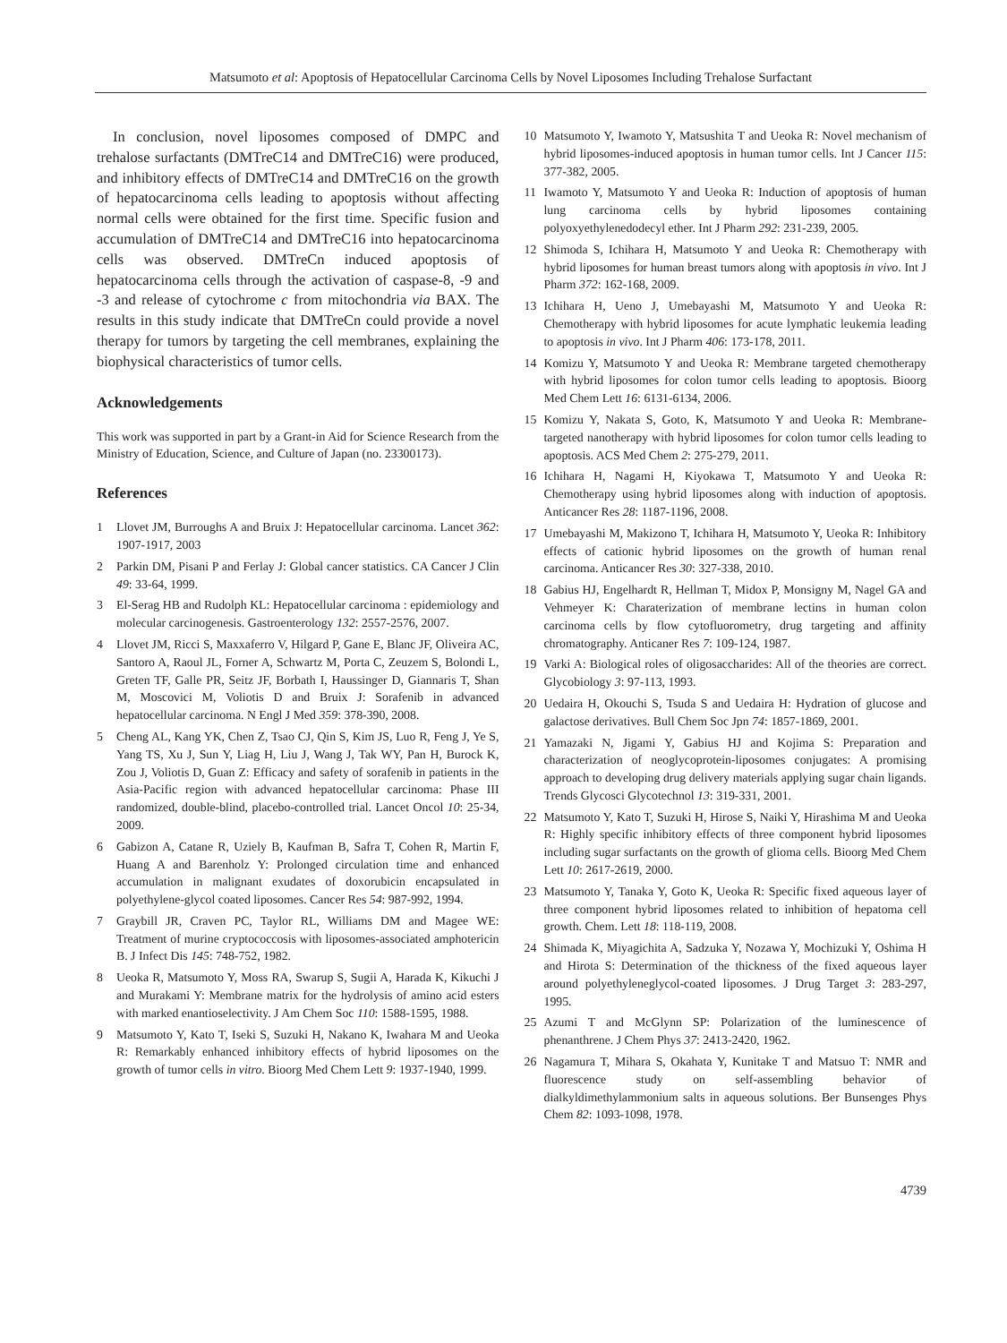Matsumoto et al: Apoptosis of Hepatocellular Carcinoma Cells by Novel Liposomes Including Trehalose Surfactant
In conclusion, novel liposomes composed of DMPC and trehalose surfactants (DMTreC14 and DMTreC16) were produced, and inhibitory effects of DMTreC14 and DMTreC16 on the growth of hepatocarcinoma cells leading to apoptosis without affecting normal cells were obtained for the first time. Specific fusion and accumulation of DMTreC14 and DMTreC16 into hepatocarcinoma cells was observed. DMTreCn induced apoptosis of hepatocarcinoma cells through the activation of caspase-8, -9 and -3 and release of cytochrome c from mitochondria via BAX. The results in this study indicate that DMTreCn could provide a novel therapy for tumors by targeting the cell membranes, explaining the biophysical characteristics of tumor cells.
Acknowledgements
This work was supported in part by a Grant-in Aid for Science Research from the Ministry of Education, Science, and Culture of Japan (no. 23300173).
References
1 Llovet JM, Burroughs A and Bruix J: Hepatocellular carcinoma. Lancet 362: 1907-1917, 2003
2 Parkin DM, Pisani P and Ferlay J: Global cancer statistics. CA Cancer J Clin 49: 33-64, 1999.
3 El-Serag HB and Rudolph KL: Hepatocellular carcinoma : epidemiology and molecular carcinogenesis. Gastroenterology 132: 2557-2576, 2007.
4 Llovet JM, Ricci S, Maxxaferro V, Hilgard P, Gane E, Blanc JF, Oliveira AC, Santoro A, Raoul JL, Forner A, Schwartz M, Porta C, Zeuzem S, Bolondi L, Greten TF, Galle PR, Seitz JF, Borbath I, Haussinger D, Giannaris T, Shan M, Moscovici M, Voliotis D and Bruix J: Sorafenib in advanced hepatocellular carcinoma. N Engl J Med 359: 378-390, 2008.
5 Cheng AL, Kang YK, Chen Z, Tsao CJ, Qin S, Kim JS, Luo R, Feng J, Ye S, Yang TS, Xu J, Sun Y, Liag H, Liu J, Wang J, Tak WY, Pan H, Burock K, Zou J, Voliotis D, Guan Z: Efficacy and safety of sorafenib in patients in the Asia-Pacific region with advanced hepatocellular carcinoma: Phase III randomized, double-blind, placebo-controlled trial. Lancet Oncol 10: 25-34, 2009.
6 Gabizon A, Catane R, Uziely B, Kaufman B, Safra T, Cohen R, Martin F, Huang A and Barenholz Y: Prolonged circulation time and enhanced accumulation in malignant exudates of doxorubicin encapsulated in polyethylene-glycol coated liposomes. Cancer Res 54: 987-992, 1994.
7 Graybill JR, Craven PC, Taylor RL, Williams DM and Magee WE: Treatment of murine cryptococcosis with liposomes-associated amphotericin B. J Infect Dis 145: 748-752, 1982.
8 Ueoka R, Matsumoto Y, Moss RA, Swarup S, Sugii A, Harada K, Kikuchi J and Murakami Y: Membrane matrix for the hydrolysis of amino acid esters with marked enantioselectivity. J Am Chem Soc 110: 1588-1595, 1988.
9 Matsumoto Y, Kato T, Iseki S, Suzuki H, Nakano K, Iwahara M and Ueoka R: Remarkably enhanced inhibitory effects of hybrid liposomes on the growth of tumor cells in vitro. Bioorg Med Chem Lett 9: 1937-1940, 1999.
10 Matsumoto Y, Iwamoto Y, Matsushita T and Ueoka R: Novel mechanism of hybrid liposomes-induced apoptosis in human tumor cells. Int J Cancer 115: 377-382, 2005.
11 Iwamoto Y, Matsumoto Y and Ueoka R: Induction of apoptosis of human lung carcinoma cells by hybrid liposomes containing polyoxyethylenedodecyl ether. Int J Pharm 292: 231-239, 2005.
12 Shimoda S, Ichihara H, Matsumoto Y and Ueoka R: Chemotherapy with hybrid liposomes for human breast tumors along with apoptosis in vivo. Int J Pharm 372: 162-168, 2009.
13 Ichihara H, Ueno J, Umebayashi M, Matsumoto Y and Ueoka R: Chemotherapy with hybrid liposomes for acute lymphatic leukemia leading to apoptosis in vivo. Int J Pharm 406: 173-178, 2011.
14 Komizu Y, Matsumoto Y and Ueoka R: Membrane targeted chemotherapy with hybrid liposomes for colon tumor cells leading to apoptosis. Bioorg Med Chem Lett 16: 6131-6134, 2006.
15 Komizu Y, Nakata S, Goto, K, Matsumoto Y and Ueoka R: Membrane-targeted nanotherapy with hybrid liposomes for colon tumor cells leading to apoptosis. ACS Med Chem 2: 275-279, 2011.
16 Ichihara H, Nagami H, Kiyokawa T, Matsumoto Y and Ueoka R: Chemotherapy using hybrid liposomes along with induction of apoptosis. Anticancer Res 28: 1187-1196, 2008.
17 Umebayashi M, Makizono T, Ichihara H, Matsumoto Y, Ueoka R: Inhibitory effects of cationic hybrid liposomes on the growth of human renal carcinoma. Anticancer Res 30: 327-338, 2010.
18 Gabius HJ, Engelhardt R, Hellman T, Midox P, Monsigny M, Nagel GA and Vehmeyer K: Charaterization of membrane lectins in human colon carcinoma cells by flow cytofluorometry, drug targeting and affinity chromatography. Anticaner Res 7: 109-124, 1987.
19 Varki A: Biological roles of oligosaccharides: All of the theories are correct. Glycobiology 3: 97-113, 1993.
20 Uedaira H, Okouchi S, Tsuda S and Uedaira H: Hydration of glucose and galactose derivatives. Bull Chem Soc Jpn 74: 1857-1869, 2001.
21 Yamazaki N, Jigami Y, Gabius HJ and Kojima S: Preparation and characterization of neoglycoprotein-liposomes conjugates: A promising approach to developing drug delivery materials applying sugar chain ligands. Trends Glycosci Glycotechnol 13: 319-331, 2001.
22 Matsumoto Y, Kato T, Suzuki H, Hirose S, Naiki Y, Hirashima M and Ueoka R: Highly specific inhibitory effects of three component hybrid liposomes including sugar surfactants on the growth of glioma cells. Bioorg Med Chem Lett 10: 2617-2619, 2000.
23 Matsumoto Y, Tanaka Y, Goto K, Ueoka R: Specific fixed aqueous layer of three component hybrid liposomes related to inhibition of hepatoma cell growth. Chem. Lett 18: 118-119, 2008.
24 Shimada K, Miyagichita A, Sadzuka Y, Nozawa Y, Mochizuki Y, Oshima H and Hirota S: Determination of the thickness of the fixed aqueous layer around polyethyleneglycol-coated liposomes. J Drug Target 3: 283-297, 1995.
25 Azumi T and McGlynn SP: Polarization of the luminescence of phenanthrene. J Chem Phys 37: 2413-2420, 1962.
26 Nagamura T, Mihara S, Okahata Y, Kunitake T and Matsuo T: NMR and fluorescence study on self-assembling behavior of dialkyldimethylammonium salts in aqueous solutions. Ber Bunsenges Phys Chem 82: 1093-1098, 1978.
4739